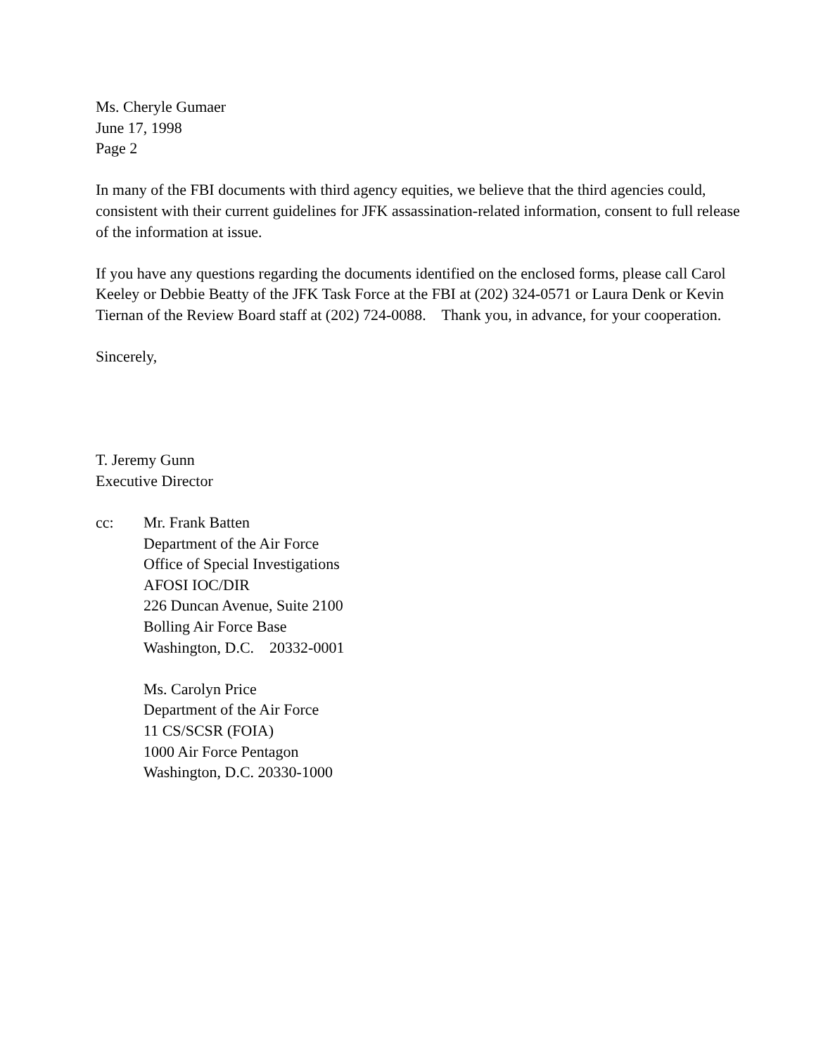Ms. Cheryle Gumaer
June 17, 1998
Page 2
In many of the FBI documents with third agency equities, we believe that the third agencies could, consistent with their current guidelines for JFK assassination-related information, consent to full release of the information at issue.
If you have any questions regarding the documents identified on the enclosed forms, please call Carol Keeley or Debbie Beatty of the JFK Task Force at the FBI at (202) 324-0571 or Laura Denk or Kevin Tiernan of the Review Board staff at (202) 724-0088. Thank you, in advance, for your cooperation.
Sincerely,
T. Jeremy Gunn
Executive Director
cc: Mr. Frank Batten
Department of the Air Force
Office of Special Investigations
AFOSI IOC/DIR
226 Duncan Avenue, Suite 2100
Bolling Air Force Base
Washington, D.C. 20332-0001
Ms. Carolyn Price
Department of the Air Force
11 CS/SCSR (FOIA)
1000 Air Force Pentagon
Washington, D.C. 20330-1000